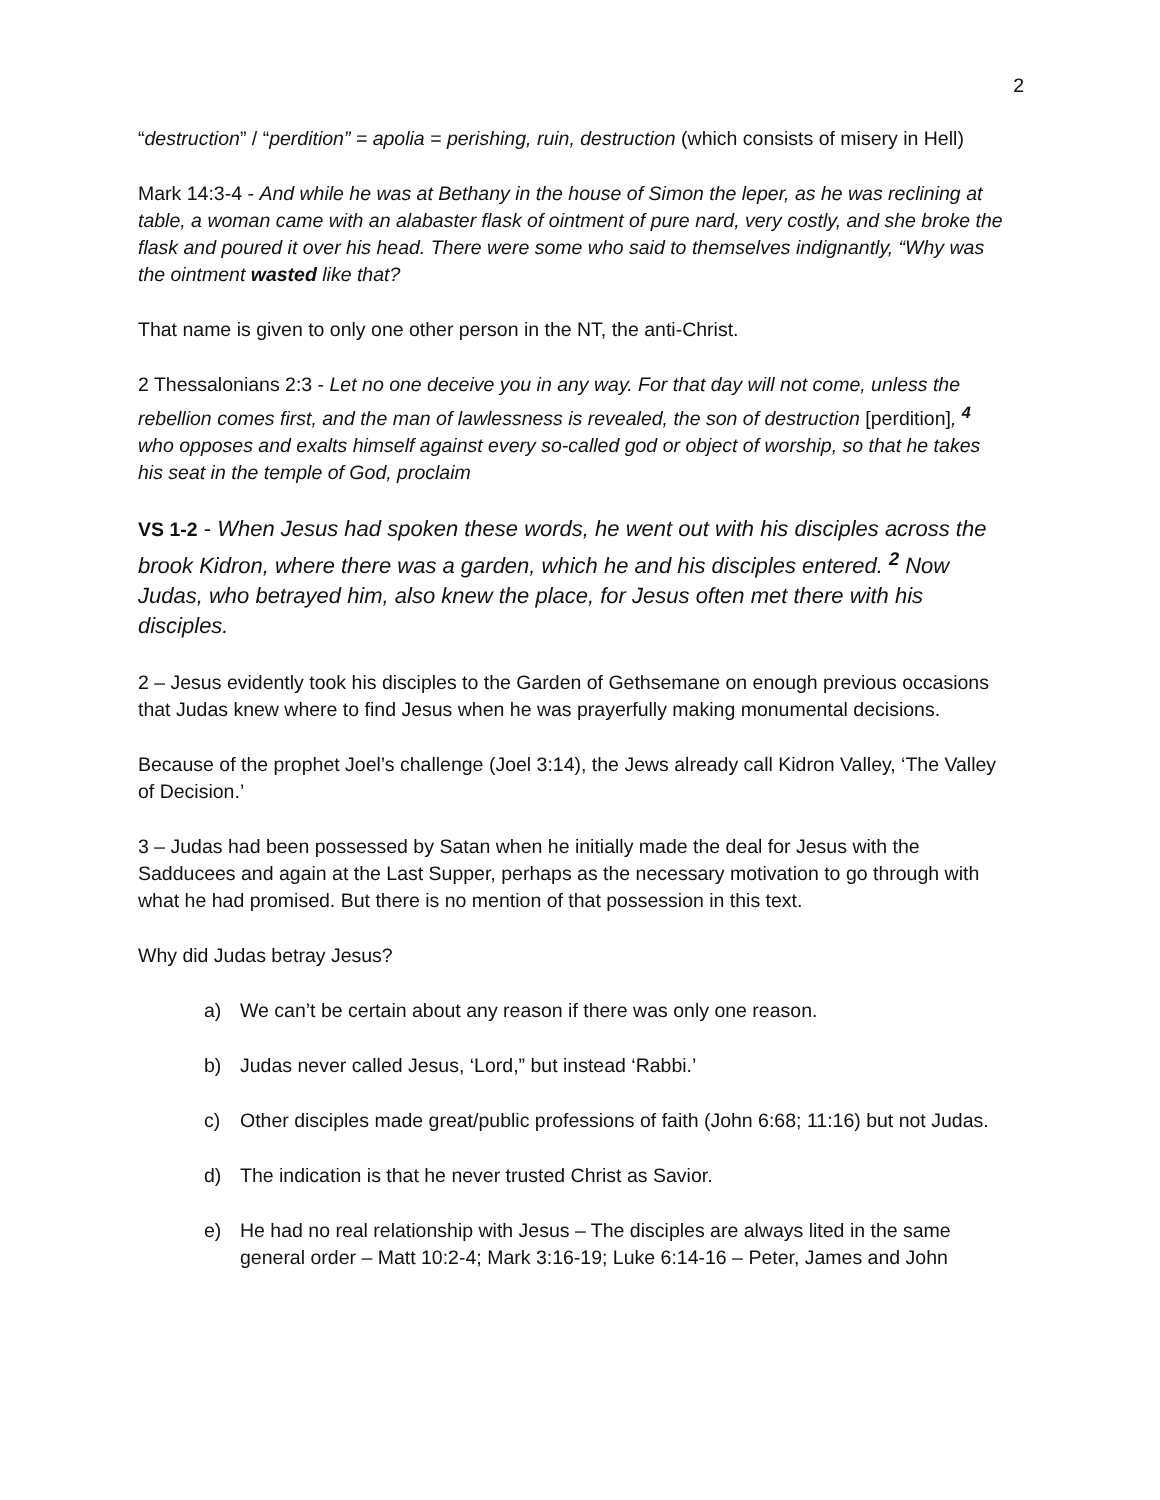2
“destruction” / “perdition” = apolia = perishing, ruin, destruction (which consists of misery in Hell)
Mark 14:3-4 - And while he was at Bethany in the house of Simon the leper, as he was reclining at table, a woman came with an alabaster flask of ointment of pure nard, very costly, and she broke the flask and poured it over his head. There were some who said to themselves indignantly, “Why was the ointment wasted like that?
That name is given to only one other person in the NT, the anti-Christ.
2 Thessalonians 2:3 - Let no one deceive you in any way. For that day will not come, unless the rebellion comes first, and the man of lawlessness is revealed, the son of destruction [perdition], <sup>4</sup> who opposes and exalts himself against every so-called god or object of worship, so that he takes his seat in the temple of God, proclaim
VS 1-2 - When Jesus had spoken these words, he went out with his disciples across the brook Kidron, where there was a garden, which he and his disciples entered. <sup>2</sup> Now Judas, who betrayed him, also knew the place, for Jesus often met there with his disciples.
2 – Jesus evidently took his disciples to the Garden of Gethsemane on enough previous occasions that Judas knew where to find Jesus when he was prayerfully making monumental decisions.
Because of the prophet Joel’s challenge (Joel 3:14), the Jews already call Kidron Valley, ‘The Valley of Decision.’
3 – Judas had been possessed by Satan when he initially made the deal for Jesus with the Sadducees and again at the Last Supper, perhaps as the necessary motivation to go through with what he had promised. But there is no mention of that possession in this text.
Why did Judas betray Jesus?
a) We can’t be certain about any reason if there was only one reason.
b) Judas never called Jesus, ‘Lord,” but instead ‘Rabbi.’
c) Other disciples made great/public professions of faith (John 6:68; 11:16) but not Judas.
d) The indication is that he never trusted Christ as Savior.
e) He had no real relationship with Jesus – The disciples are always lited in the same general order – Matt 10:2-4; Mark 3:16-19; Luke 6:14-16 – Peter, James and John